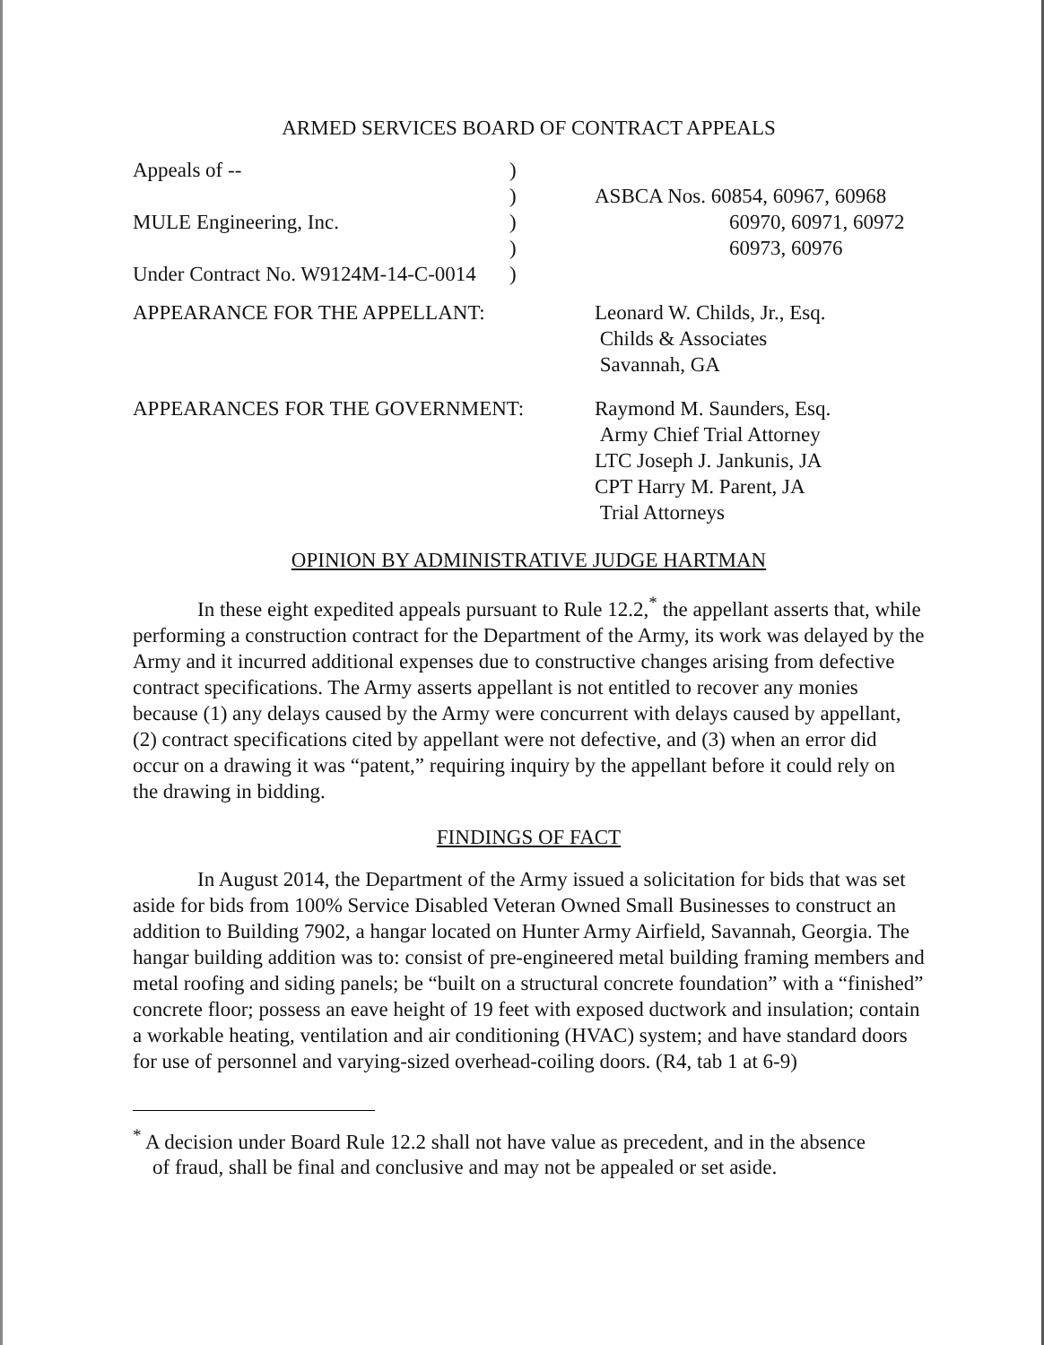ARMED SERVICES BOARD OF CONTRACT APPEALS
| Appeals of -- MULE Engineering, Inc. Under Contract No. W9124M-14-C-0014 | ) ) ) ) ) | ASBCA Nos. 60854, 60967, 60968 60970, 60971, 60972 60973, 60976 |
| APPEARANCE FOR THE APPELLANT: | | Leonard W. Childs, Jr., Esq. Childs & Associates Savannah, GA |
| APPEARANCES FOR THE GOVERNMENT: | | Raymond M. Saunders, Esq. Army Chief Trial Attorney LTC Joseph J. Jankunis, JA CPT Harry M. Parent, JA Trial Attorneys |
OPINION BY ADMINISTRATIVE JUDGE HARTMAN
In these eight expedited appeals pursuant to Rule 12.2,<sup>*</sup> the appellant asserts that, while performing a construction contract for the Department of the Army, its work was delayed by the Army and it incurred additional expenses due to constructive changes arising from defective contract specifications. The Army asserts appellant is not entitled to recover any monies because (1) any delays caused by the Army were concurrent with delays caused by appellant, (2) contract specifications cited by appellant were not defective, and (3) when an error did occur on a drawing it was “patent,” requiring inquiry by the appellant before it could rely on the drawing in bidding.
FINDINGS OF FACT
In August 2014, the Department of the Army issued a solicitation for bids that was set aside for bids from 100% Service Disabled Veteran Owned Small Businesses to construct an addition to Building 7902, a hangar located on Hunter Army Airfield, Savannah, Georgia. The hangar building addition was to: consist of pre-engineered metal building framing members and metal roofing and siding panels; be “built on a structural concrete foundation” with a “finished” concrete floor; possess an eave height of 19 feet with exposed ductwork and insulation; contain a workable heating, ventilation and air conditioning (HVAC) system; and have standard doors for use of personnel and varying-sized overhead-coiling doors. (R4, tab 1 at 6-9)
<sup>*</sup> A decision under Board Rule 12.2 shall not have value as precedent, and in the absence
of fraud, shall be final and conclusive and may not be appealed or set aside.